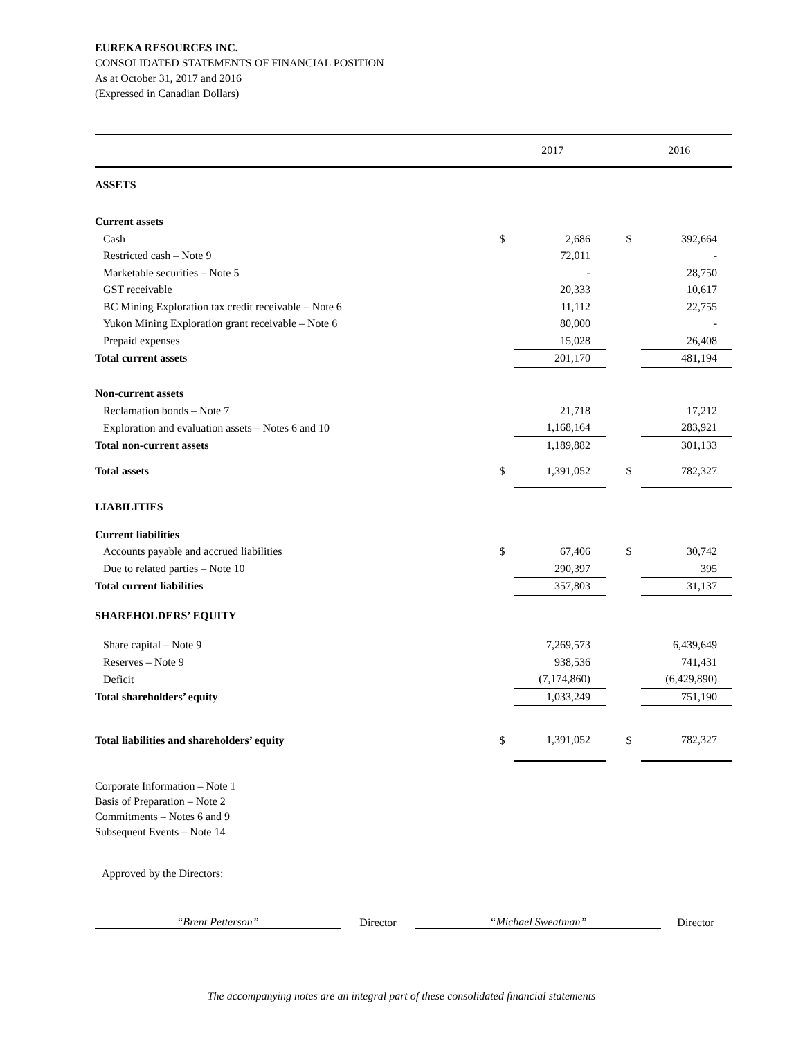EUREKA RESOURCES INC.
CONSOLIDATED STATEMENTS OF FINANCIAL POSITION
As at October 31, 2017 and 2016
(Expressed in Canadian Dollars)
| | | 2017 | | | 2016 |
| --- | --- | --- | --- | --- | --- |
| ASSETS | | | | | |
| Current assets | | | | | |
| Cash | $ | 2,686 | | $ | 392,664 |
| Restricted cash – Note 9 | | 72,011 | | | - |
| Marketable securities – Note 5 | | - | | | 28,750 |
| GST receivable | | 20,333 | | | 10,617 |
| BC Mining Exploration tax credit receivable – Note 6 | | 11,112 | | | 22,755 |
| Yukon Mining Exploration grant receivable – Note 6 | | 80,000 | | | - |
| Prepaid expenses | | 15,028 | | | 26,408 |
| Total current assets | | 201,170 | | | 481,194 |
| Non-current assets | | | | | |
| Reclamation bonds – Note 7 | | 21,718 | | | 17,212 |
| Exploration and evaluation assets – Notes 6 and 10 | | 1,168,164 | | | 283,921 |
| Total non-current assets | | 1,189,882 | | | 301,133 |
| Total assets | $ | 1,391,052 | | $ | 782,327 |
| LIABILITIES | | | | | |
| Current liabilities | | | | | |
| Accounts payable and accrued liabilities | $ | 67,406 | | $ | 30,742 |
| Due to related parties – Note 10 | | 290,397 | | | 395 |
| Total current liabilities | | 357,803 | | | 31,137 |
| SHAREHOLDERS’ EQUITY | | | | | |
| Share capital – Note 9 | | 7,269,573 | | | 6,439,649 |
| Reserves – Note 9 | | 938,536 | | | 741,431 |
| Deficit | | (7,174,860) | | | (6,429,890) |
| Total shareholders’ equity | | 1,033,249 | | | 751,190 |
| Total liabilities and shareholders’ equity | $ | 1,391,052 | | $ | 782,327 |
Corporate Information – Note 1
Basis of Preparation – Note 2
Commitments – Notes 6 and 9
Subsequent Events – Note 14
Approved by the Directors:
“Brent Petterson”
Director
“Michael Sweatman”
Director
The accompanying notes are an integral part of these consolidated financial statements